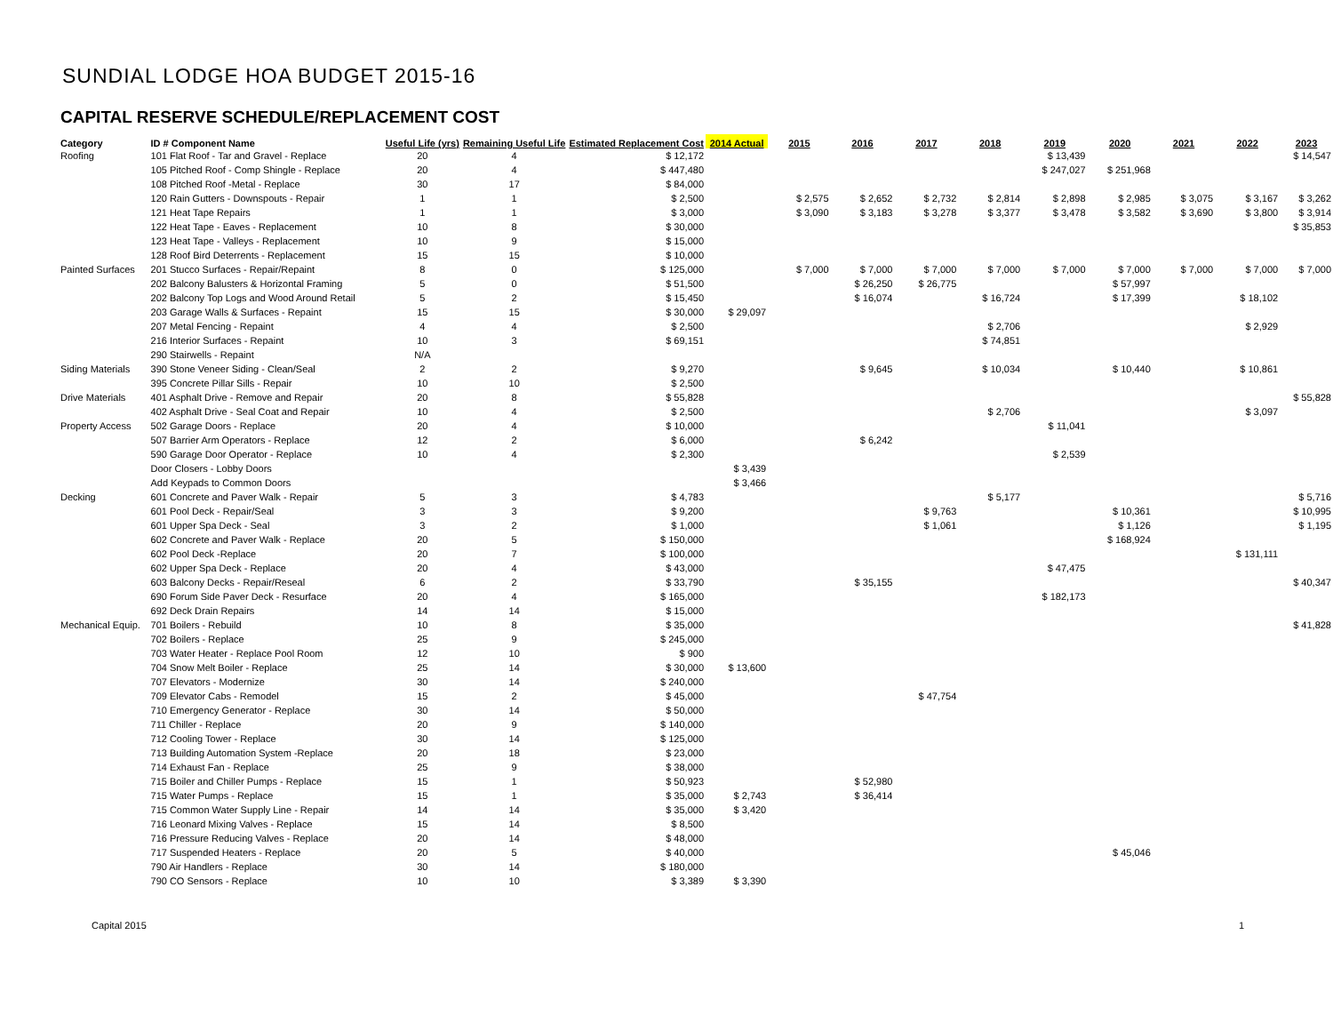SUNDIAL LODGE HOA BUDGET 2015-16
CAPITAL RESERVE SCHEDULE/REPLACEMENT COST
| Category | ID # Component Name | Useful Life (yrs) | Remaining Useful Life | Estimated Replacement Cost | 2014 Actual | 2015 | 2016 | 2017 | 2018 | 2019 | 2020 | 2021 | 2022 | 2023 |
| --- | --- | --- | --- | --- | --- | --- | --- | --- | --- | --- | --- | --- | --- | --- |
| Roofing | 101 Flat Roof - Tar and Gravel - Replace | 20 | 4 | $ 12,172 | | | | | | $ 13,439 | | | | $ 14,547 |
| | 105 Pitched Roof - Comp Shingle - Replace | 20 | 4 | $ 447,480 | | | | | | $ 247,027 | $ 251,968 | | | |
| | 108 Pitched Roof -Metal - Replace | 30 | 17 | $ 84,000 | | | | | | | | | | |
| | 120 Rain Gutters - Downspouts - Repair | 1 | 1 | $ 2,500 | | $ 2,575 | $ 2,652 | $ 2,732 | $ 2,814 | $ 2,898 | $ 2,985 | $ 3,075 | $ 3,167 | $ 3,262 |
| | 121 Heat Tape Repairs | 1 | 1 | $ 3,000 | | $ 3,090 | $ 3,183 | $ 3,278 | $ 3,377 | $ 3,478 | $ 3,582 | $ 3,690 | $ 3,800 | $ 3,914 |
| | 122 Heat Tape - Eaves - Replacement | 10 | 8 | $ 30,000 | | | | | | | | | | $ 35,853 |
| | 123 Heat Tape - Valleys - Replacement | 10 | 9 | $ 15,000 | | | | | | | | | | |
| | 128 Roof Bird Deterrents - Replacement | 15 | 15 | $ 10,000 | | | | | | | | | | |
| Painted Surfaces | 201 Stucco Surfaces - Repair/Repaint | 8 | 0 | $ 125,000 | | $ 7,000 | $ 7,000 | $ 7,000 | $ 7,000 | $ 7,000 | $ 7,000 | $ 7,000 | $ 7,000 | $ 7,000 |
| | 202 Balcony Balusters & Horizontal Framing | 5 | 0 | $ 51,500 | | | $ 26,250 | $ 26,775 | | | $ 57,997 | | | |
| | 202 Balcony Top Logs and Wood Around Retail | 5 | 2 | $ 15,450 | | | $ 16,074 | | $ 16,724 | | $ 17,399 | | $ 18,102 | |
| | 203 Garage Walls & Surfaces - Repaint | 15 | 15 | $ 30,000 | $ 29,097 | | | | | | | | | |
| | 207 Metal Fencing - Repaint | 4 | 4 | $ 2,500 | | | | | $ 2,706 | | | | $ 2,929 | |
| | 216 Interior Surfaces - Repaint | 10 | 3 | $ 69,151 | | | | | $ 74,851 | | | | | |
| | 290 Stairwells - Repaint | N/A | | | | | | | | | | | | |
| Siding Materials | 390 Stone Veneer Siding - Clean/Seal | 2 | 2 | $ 9,270 | | | $ 9,645 | | $ 10,034 | | $ 10,440 | | $ 10,861 | |
| | 395 Concrete Pillar Sills - Repair | 10 | 10 | $ 2,500 | | | | | | | | | | |
| Drive Materials | 401 Asphalt Drive - Remove and Repair | 20 | 8 | $ 55,828 | | | | | | | | | | $ 55,828 |
| | 402 Asphalt Drive - Seal Coat and Repair | 10 | 4 | $ 2,500 | | | | | $ 2,706 | | | | $ 3,097 | |
| Property Access | 502 Garage Doors - Replace | 20 | 4 | $ 10,000 | | | | | | $ 11,041 | | | | |
| | 507 Barrier Arm Operators - Replace | 12 | 2 | $ 6,000 | | | $ 6,242 | | | | | | | |
| | 590 Garage Door Operator - Replace | 10 | 4 | $ 2,300 | | | | | | $ 2,539 | | | | |
| | Door Closers - Lobby Doors | | | | $ 3,439 | | | | | | | | | |
| | Add Keypads to Common Doors | | | | $ 3,466 | | | | | | | | | |
| Decking | 601 Concrete and Paver Walk - Repair | 5 | 3 | $ 4,783 | | | | | $ 5,177 | | | | | $ 5,716 |
| | 601 Pool Deck - Repair/Seal | 3 | 3 | $ 9,200 | | | | $ 9,763 | | | $ 10,361 | | | $ 10,995 |
| | 601 Upper Spa Deck - Seal | 3 | 2 | $ 1,000 | | | | $ 1,061 | | | $ 1,126 | | | $ 1,195 |
| | 602 Concrete and Paver Walk - Replace | 20 | 5 | $ 150,000 | | | | | | | $ 168,924 | | | |
| | 602 Pool Deck -Replace | 20 | 7 | $ 100,000 | | | | | | | | | $ 131,111 | |
| | 602 Upper Spa Deck - Replace | 20 | 4 | $ 43,000 | | | | | | $ 47,475 | | | | |
| | 603 Balcony Decks - Repair/Reseal | 6 | 2 | $ 33,790 | | | $ 35,155 | | | | | | | $ 40,347 |
| | 690 Forum Side Paver Deck - Resurface | 20 | 4 | $ 165,000 | | | | | | $ 182,173 | | | | |
| | 692 Deck Drain Repairs | 14 | 14 | $ 15,000 | | | | | | | | | | |
| Mechanical Equip. | 701 Boilers - Rebuild | 10 | 8 | $ 35,000 | | | | | | | | | | $ 41,828 |
| | 702 Boilers - Replace | 25 | 9 | $ 245,000 | | | | | | | | | | |
| | 703 Water Heater - Replace Pool Room | 12 | 10 | $ 900 | | | | | | | | | | |
| | 704 Snow Melt Boiler - Replace | 25 | 14 | $ 30,000 | $ 13,600 | | | | | | | | | |
| | 707 Elevators - Modernize | 30 | 14 | $ 240,000 | | | | | | | | | | |
| | 709 Elevator Cabs - Remodel | 15 | 2 | $ 45,000 | | | | $ 47,754 | | | | | | |
| | 710 Emergency Generator - Replace | 30 | 14 | $ 50,000 | | | | | | | | | | |
| | 711 Chiller - Replace | 20 | 9 | $ 140,000 | | | | | | | | | | |
| | 712 Cooling Tower - Replace | 30 | 14 | $ 125,000 | | | | | | | | | | |
| | 713 Building Automation System -Replace | 20 | 18 | $ 23,000 | | | | | | | | | | |
| | 714 Exhaust Fan - Replace | 25 | 9 | $ 38,000 | | | | | | | | | | |
| | 715 Boiler and Chiller Pumps - Replace | 15 | 1 | $ 50,923 | | | $ 52,980 | | | | | | | |
| | 715 Water Pumps - Replace | 15 | 1 | $ 35,000 | $ 2,743 | | $ 36,414 | | | | | | | |
| | 715 Common Water Supply Line - Repair | 14 | 14 | $ 35,000 | $ 3,420 | | | | | | | | | |
| | 716 Leonard Mixing Valves - Replace | 15 | 14 | $ 8,500 | | | | | | | | | | |
| | 716 Pressure Reducing Valves - Replace | 20 | 14 | $ 48,000 | | | | | | | | | | |
| | 717 Suspended Heaters - Replace | 20 | 5 | $ 40,000 | | | | | | | $ 45,046 | | | |
| | 790 Air Handlers - Replace | 30 | 14 | $ 180,000 | | | | | | | | | | |
| | 790 CO Sensors - Replace | 10 | 10 | $ 3,389 | $ 3,390 | | | | | | | | | |
Capital 2015 1